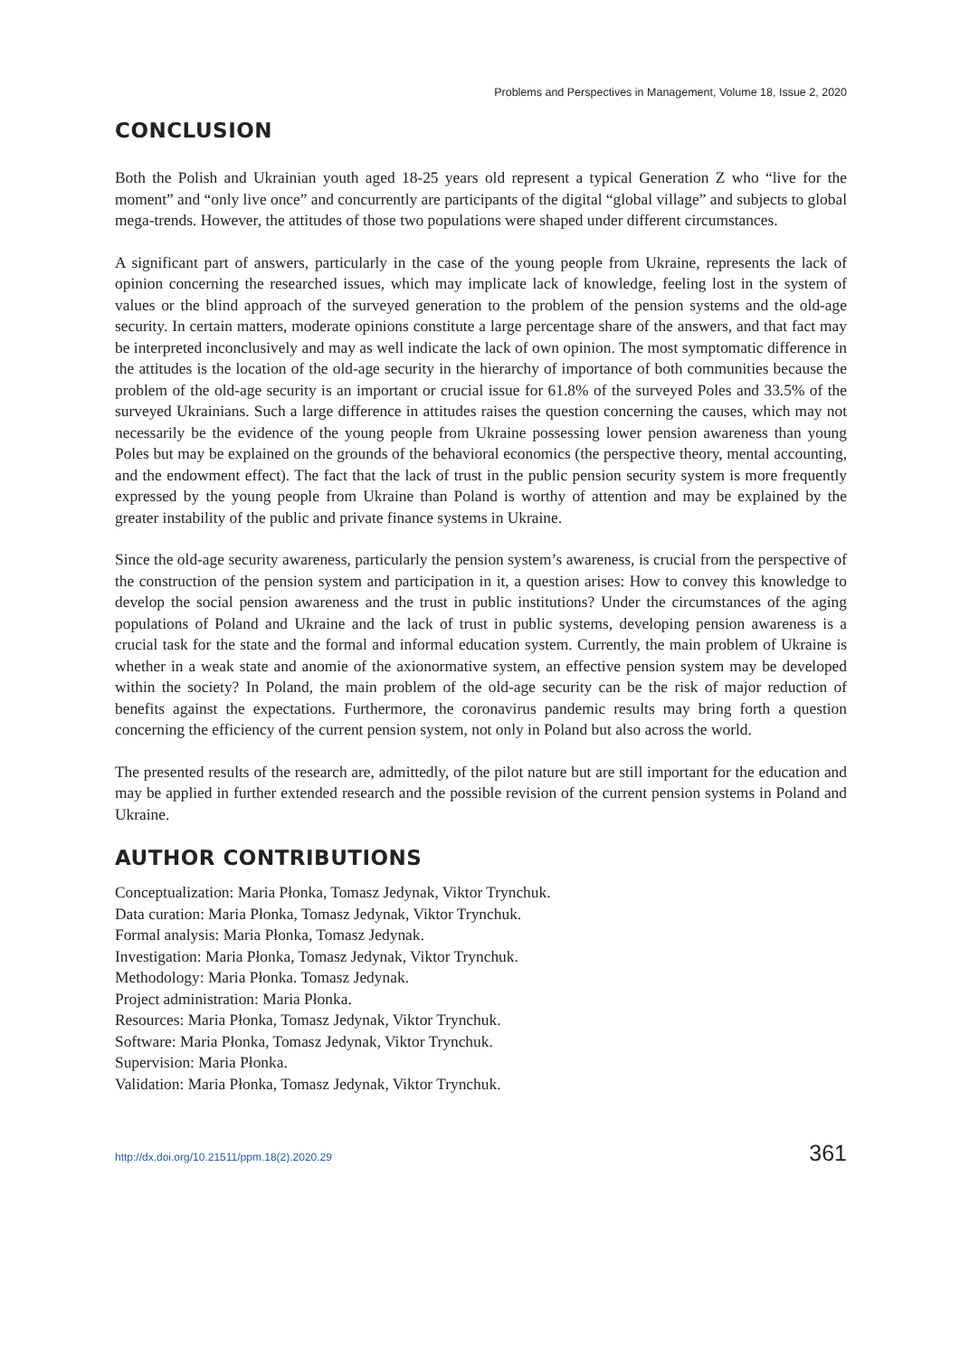Problems and Perspectives in Management, Volume 18, Issue 2, 2020
CONCLUSION
Both the Polish and Ukrainian youth aged 18-25 years old represent a typical Generation Z who “live for the moment” and “only live once” and concurrently are participants of the digital “global village” and subjects to global mega-trends. However, the attitudes of those two populations were shaped under different circumstances.
A significant part of answers, particularly in the case of the young people from Ukraine, represents the lack of opinion concerning the researched issues, which may implicate lack of knowledge, feeling lost in the system of values or the blind approach of the surveyed generation to the problem of the pension systems and the old-age security. In certain matters, moderate opinions constitute a large percentage share of the answers, and that fact may be interpreted inconclusively and may as well indicate the lack of own opinion. The most symptomatic difference in the attitudes is the location of the old-age security in the hierarchy of importance of both communities because the problem of the old-age security is an important or crucial issue for 61.8% of the surveyed Poles and 33.5% of the surveyed Ukrainians. Such a large difference in attitudes raises the question concerning the causes, which may not necessarily be the evidence of the young people from Ukraine possessing lower pension awareness than young Poles but may be explained on the grounds of the behavioral economics (the perspective theory, mental accounting, and the endowment effect). The fact that the lack of trust in the public pension security system is more frequently expressed by the young people from Ukraine than Poland is worthy of attention and may be explained by the greater instability of the public and private finance systems in Ukraine.
Since the old-age security awareness, particularly the pension system’s awareness, is crucial from the perspective of the construction of the pension system and participation in it, a question arises: How to convey this knowledge to develop the social pension awareness and the trust in public institutions? Under the circumstances of the aging populations of Poland and Ukraine and the lack of trust in public systems, developing pension awareness is a crucial task for the state and the formal and informal education system. Currently, the main problem of Ukraine is whether in a weak state and anomie of the axionormative system, an effective pension system may be developed within the society? In Poland, the main problem of the old-age security can be the risk of major reduction of benefits against the expectations. Furthermore, the coronavirus pandemic results may bring forth a question concerning the efficiency of the current pension system, not only in Poland but also across the world.
The presented results of the research are, admittedly, of the pilot nature but are still important for the education and may be applied in further extended research and the possible revision of the current pension systems in Poland and Ukraine.
AUTHOR CONTRIBUTIONS
Conceptualization: Maria Płonka, Tomasz Jedynak, Viktor Trynchuk.
Data curation: Maria Płonka, Tomasz Jedynak, Viktor Trynchuk.
Formal analysis: Maria Płonka, Tomasz Jedynak.
Investigation: Maria Płonka, Tomasz Jedynak, Viktor Trynchuk.
Methodology: Maria Płonka. Tomasz Jedynak.
Project administration: Maria Płonka.
Resources: Maria Płonka, Tomasz Jedynak, Viktor Trynchuk.
Software: Maria Płonka, Tomasz Jedynak, Viktor Trynchuk.
Supervision: Maria Płonka.
Validation: Maria Płonka, Tomasz Jedynak, Viktor Trynchuk.
http://dx.doi.org/10.21511/ppm.18(2).2020.29 361